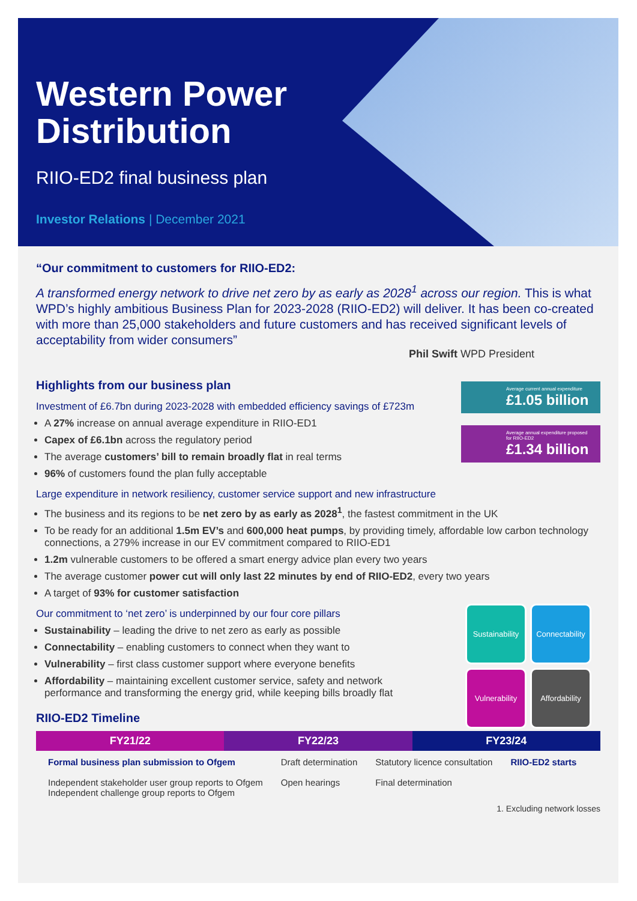Western Power
Distribution
RIIO-ED2 final business plan
Investor Relations | December 2021
“Our commitment to customers for RIIO-ED2:
A transformed energy network to drive net zero by as early as 2028<sup>1</sup> across our region. This is what WPD’s highly ambitious Business Plan for 2023-2028 (RIIO-ED2) will deliver. It has been co-created with more than 25,000 stakeholders and future customers and has received significant levels of acceptability from wider consumers”
Phil Swift WPD President
Highlights from our business plan
Investment of £6.7bn during 2023-2028 with embedded efficiency savings of £723m
A 27% increase on annual average expenditure in RIIO-ED1
Capex of £6.1bn across the regulatory period
The average customers’ bill to remain broadly flat in real terms
96% of customers found the plan fully acceptable
Large expenditure in network resiliency, customer service support and new infrastructure
The business and its regions to be net zero by as early as 2028<sup>1</sup>, the fastest commitment in the UK
To be ready for an additional 1.5m EV’s and 600,000 heat pumps, by providing timely, affordable low carbon technology connections, a 279% increase in our EV commitment compared to RIIO-ED1
1.2m vulnerable customers to be offered a smart energy advice plan every two years
The average customer power cut will only last 22 minutes by end of RIIO-ED2, every two years
A target of 93% for customer satisfaction
Our commitment to ‘net zero’ is underpinned by our four core pillars
Sustainability – leading the drive to net zero as early as possible
Connectability – enabling customers to connect when they want to
Vulnerability – first class customer support where everyone benefits
Affordability – maintaining excellent customer service, safety and network performance and transforming the energy grid, while keeping bills broadly flat
RIIO-ED2 Timeline
FY21/22 FY22/23 FY23/24
Formal business plan submission to Ofgem
Independent stakeholder user group reports to Ofgem
Independent challenge group reports to Ofgem
Draft determination
Open hearings
Statutory licence consultation
Final determination
RIIO-ED2 starts
1. Excluding network losses
Average current annual expenditure
£1.05 billion
Average annual expenditure proposed for RIIO-ED2
£1.34 billion
Sustainability
Connectability
Vulnerability
Affordability